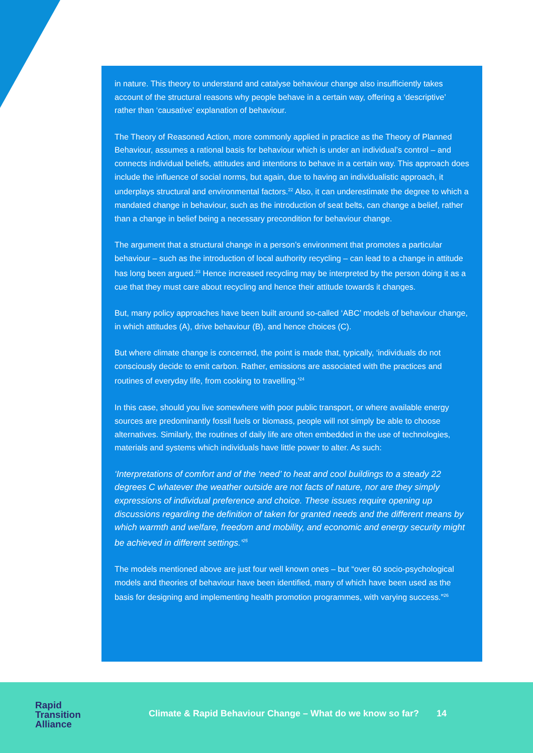in nature. This theory to understand and catalyse behaviour change also insufficiently takes account of the structural reasons why people behave in a certain way, offering a ‘descriptive’ rather than ‘causative’ explanation of behaviour.
The Theory of Reasoned Action, more commonly applied in practice as the Theory of Planned Behaviour, assumes a rational basis for behaviour which is under an individual’s control – and connects individual beliefs, attitudes and intentions to behave in a certain way. This approach does include the influence of social norms, but again, due to having an individualistic approach, it underplays structural and environmental factors.<sup>22</sup> Also, it can underestimate the degree to which a mandated change in behaviour, such as the introduction of seat belts, can change a belief, rather than a change in belief being a necessary precondition for behaviour change.
The argument that a structural change in a person’s environment that promotes a particular behaviour – such as the introduction of local authority recycling – can lead to a change in attitude has long been argued.<sup>23</sup> Hence increased recycling may be interpreted by the person doing it as a cue that they must care about recycling and hence their attitude towards it changes.
But, many policy approaches have been built around so-called ‘ABC’ models of behaviour change, in which attitudes (A), drive behaviour (B), and hence choices (C).
But where climate change is concerned, the point is made that, typically, ‘individuals do not consciously decide to emit carbon. Rather, emissions are associated with the practices and routines of everyday life, from cooking to travelling.’<sup>24</sup>
In this case, should you live somewhere with poor public transport, or where available energy sources are predominantly fossil fuels or biomass, people will not simply be able to choose alternatives. Similarly, the routines of daily life are often embedded in the use of technologies, materials and systems which individuals have little power to alter. As such:
‘Interpretations of comfort and of the ‘need’ to heat and cool buildings to a steady 22 degrees C whatever the weather outside are not facts of nature, nor are they simply expressions of individual preference and choice. These issues require opening up discussions regarding the definition of taken for granted needs and the different means by which warmth and welfare, freedom and mobility, and economic and energy security might be achieved in different settings.’<sup>25</sup>
The models mentioned above are just four well known ones – but “over 60 socio-psychological models and theories of behaviour have been identified, many of which have been used as the basis for designing and implementing health promotion programmes, with varying success.”<sup>26</sup>
Rapid
Transition
Alliance
Climate & Rapid Behaviour Change – What do we know so far? 14